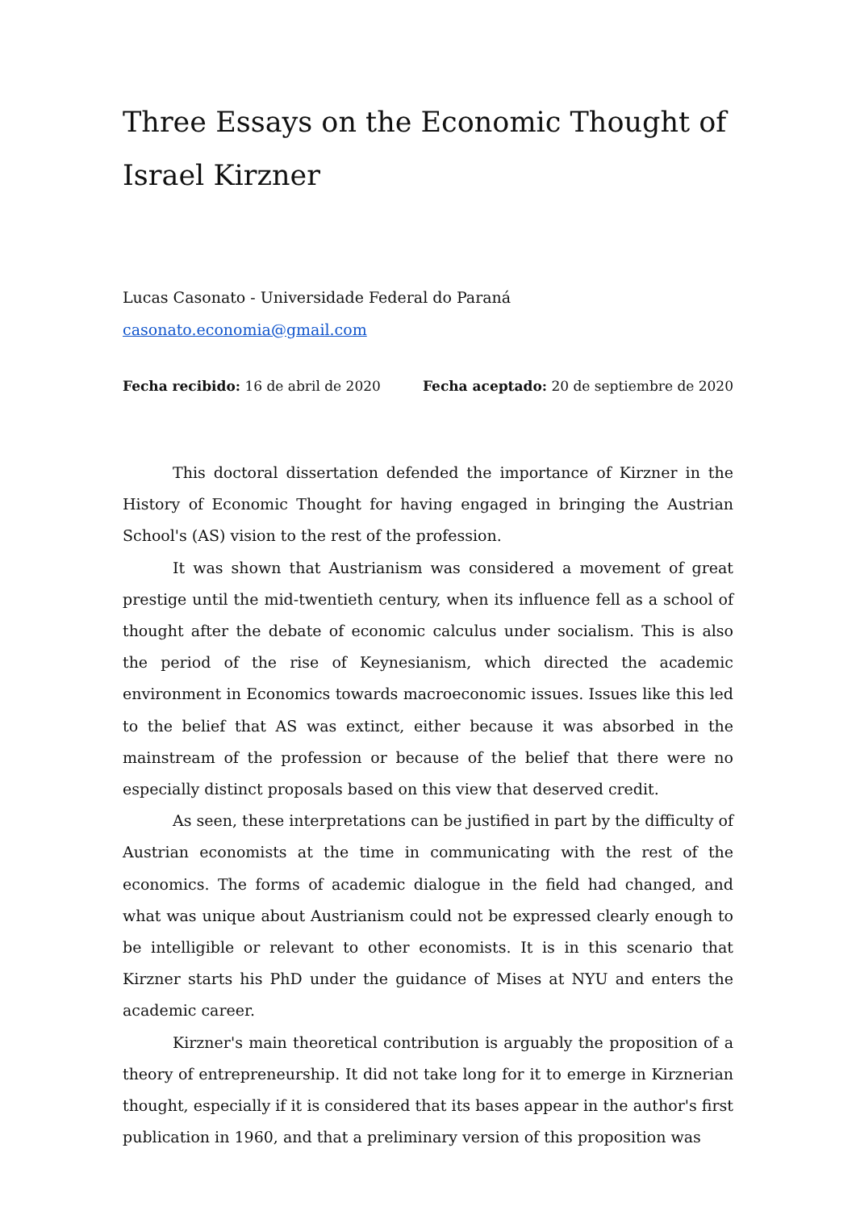Three Essays on the Economic Thought of Israel Kirzner
Lucas Casonato - Universidade Federal do Paraná
casonato.economia@gmail.com
Fecha recibido: 16 de abril de 2020 Fecha aceptado: 20 de septiembre de 2020
This doctoral dissertation defended the importance of Kirzner in the History of Economic Thought for having engaged in bringing the Austrian School's (AS) vision to the rest of the profession.
It was shown that Austrianism was considered a movement of great prestige until the mid-twentieth century, when its influence fell as a school of thought after the debate of economic calculus under socialism. This is also the period of the rise of Keynesianism, which directed the academic environment in Economics towards macroeconomic issues. Issues like this led to the belief that AS was extinct, either because it was absorbed in the mainstream of the profession or because of the belief that there were no especially distinct proposals based on this view that deserved credit.
As seen, these interpretations can be justified in part by the difficulty of Austrian economists at the time in communicating with the rest of the economics. The forms of academic dialogue in the field had changed, and what was unique about Austrianism could not be expressed clearly enough to be intelligible or relevant to other economists. It is in this scenario that Kirzner starts his PhD under the guidance of Mises at NYU and enters the academic career.
Kirzner's main theoretical contribution is arguably the proposition of a theory of entrepreneurship. It did not take long for it to emerge in Kirznerian thought, especially if it is considered that its bases appear in the author's first publication in 1960, and that a preliminary version of this proposition was